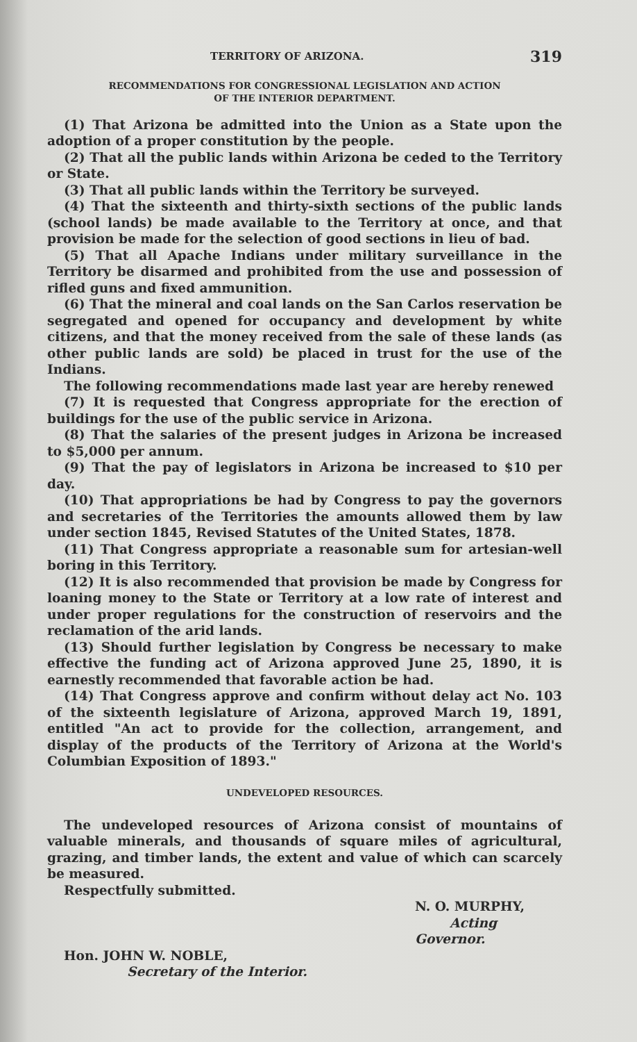TERRITORY OF ARIZONA. 319
RECOMMENDATIONS FOR CONGRESSIONAL LEGISLATION AND ACTION
OF THE INTERIOR DEPARTMENT.
(1) That Arizona be admitted into the Union as a State upon the adoption of a proper constitution by the people.
(2) That all the public lands within Arizona be ceded to the Territory or State.
(3) That all public lands within the Territory be surveyed.
(4) That the sixteenth and thirty-sixth sections of the public lands (school lands) be made available to the Territory at once, and that provision be made for the selection of good sections in lieu of bad.
(5) That all Apache Indians under military surveillance in the Territory be disarmed and prohibited from the use and possession of rifled guns and fixed ammunition.
(6) That the mineral and coal lands on the San Carlos reservation be segregated and opened for occupancy and development by white citizens, and that the money received from the sale of these lands (as other public lands are sold) be placed in trust for the use of the Indians.
The following recommendations made last year are hereby renewed
(7) It is requested that Congress appropriate for the erection of buildings for the use of the public service in Arizona.
(8) That the salaries of the present judges in Arizona be increased to $5,000 per annum.
(9) That the pay of legislators in Arizona be increased to $10 per day.
(10) That appropriations be had by Congress to pay the governors and secretaries of the Territories the amounts allowed them by law under section 1845, Revised Statutes of the United States, 1878.
(11) That Congress appropriate a reasonable sum for artesian-well boring in this Territory.
(12) It is also recommended that provision be made by Congress for loaning money to the State or Territory at a low rate of interest and under proper regulations for the construction of reservoirs and the reclamation of the arid lands.
(13) Should further legislation by Congress be necessary to make effective the funding act of Arizona approved June 25, 1890, it is earnestly recommended that favorable action be had.
(14) That Congress approve and confirm without delay act No. 103 of the sixteenth legislature of Arizona, approved March 19, 1891, entitled "An act to provide for the collection, arrangement, and display of the products of the Territory of Arizona at the World's Columbian Exposition of 1893."
UNDEVELOPED RESOURCES.
The undeveloped resources of Arizona consist of mountains of valuable minerals, and thousands of square miles of agricultural, grazing, and timber lands, the extent and value of which can scarcely be measured.
Respectfully submitted.
N. O. MURPHY,
Acting Governor.
Hon. JOHN W. NOBLE,
Secretary of the Interior.